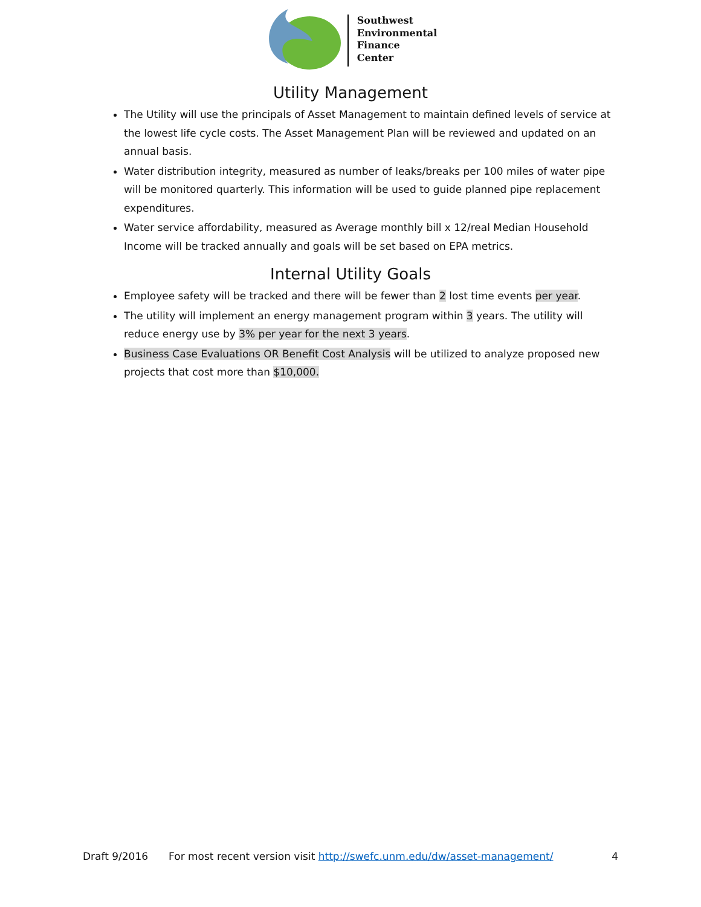Southwest
Environmental
Finance
Center
Utility Management
The Utility will use the principals of Asset Management to maintain defined levels of service at the lowest life cycle costs. The Asset Management Plan will be reviewed and updated on an annual basis.
Water distribution integrity, measured as number of leaks/breaks per 100 miles of water pipe will be monitored quarterly. This information will be used to guide planned pipe replacement expenditures.
Water service affordability, measured as Average monthly bill x 12/real Median Household Income will be tracked annually and goals will be set based on EPA metrics.
Internal Utility Goals
Employee safety will be tracked and there will be fewer than 2 lost time events per year.
The utility will implement an energy management program within 3 years. The utility will reduce energy use by 3% per year for the next 3 years.
Business Case Evaluations OR Benefit Cost Analysis will be utilized to analyze proposed new projects that cost more than $10,000.
Draft 9/2016 For most recent version visit http://swefc.unm.edu/dw/asset-management/ 4